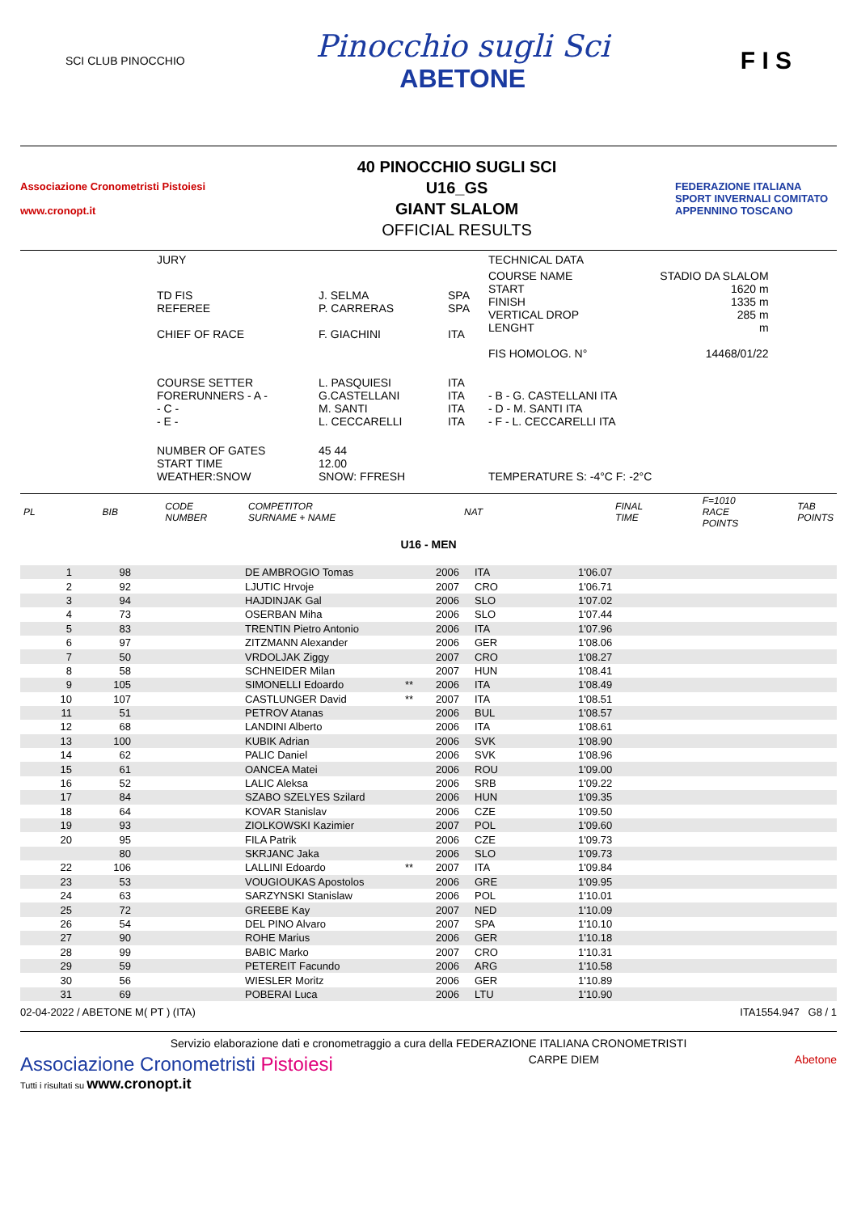SCI CLUB PINOCCHIO
Pinocchio sugli Sci
ABETONE
F I S
Associazione Cronometristi Pistoiesi
www.cronopt.it
40 PINOCCHIO SUGLI SCI
U16_GS
GIANT SLALOM
OFFICIAL RESULTS
FEDERAZIONE ITALIANA SPORT INVERNALI COMITATO APPENNINO TOSCANO
| JURY | | | TECHNICAL DATA | |
| TD FIS REFEREE CHIEF OF RACE | J. SELMA P. CARRERAS F. GIACHINI | SPA SPA ITA | COURSE NAME START FINISH VERTICAL DROP LENGHT FIS HOMOLOG. N° | STADIO DA SLALOM 1620 m 1335 m 285 m m 14468/01/22 |
| COURSE SETTER FORERUNNERS - A - - C - - E - | L. PASQUIESI G.CASTELLANI M. SANTI L. CECCARELLI | ITA ITA ITA ITA | - B - G. CASTELLANI ITA - D - M. SANTI ITA - F - L. CECCARELLI ITA | |
| NUMBER OF GATES START TIME WEATHER:SNOW | 45 44 12.00 SNOW: FFRESH | | TEMPERATURE S: -4°C F: -2°C | |
| PL | BIB | CODE NUMBER | COMPETITOR SURNAME + NAME | NAT | FINAL TIME | F=1010 RACE POINTS | TAB POINTS |
U16 - MEN
| 1 | 98 | | DE AMBROGIO Tomas | | 2006 | ITA | 1'06.07 | |
| 2 | 92 | | LJUTIC Hrvoje | | 2007 | CRO | 1'06.71 | |
| 3 | 94 | | HAJDINJAK Gal | | 2006 | SLO | 1'07.02 | |
| 4 | 73 | | OSERBAN Miha | | 2006 | SLO | 1'07.44 | |
| 5 | 83 | | TRENTIN Pietro Antonio | | 2006 | ITA | 1'07.96 | |
| 6 | 97 | | ZITZMANN Alexander | | 2006 | GER | 1'08.06 | |
| 7 | 50 | | VRDOLJAK Ziggy | | 2007 | CRO | 1'08.27 | |
| 8 | 58 | | SCHNEIDER Milan | | 2007 | HUN | 1'08.41 | |
| 9 | 105 | | SIMONELLI Edoardo | ** | 2006 | ITA | 1'08.49 | |
| 10 | 107 | | CASTLUNGER David | ** | 2007 | ITA | 1'08.51 | |
| 11 | 51 | | PETROV Atanas | | 2006 | BUL | 1'08.57 | |
| 12 | 68 | | LANDINI Alberto | | 2006 | ITA | 1'08.61 | |
| 13 | 100 | | KUBIK Adrian | | 2006 | SVK | 1'08.90 | |
| 14 | 62 | | PALIC Daniel | | 2006 | SVK | 1'08.96 | |
| 15 | 61 | | OANCEA Matei | | 2006 | ROU | 1'09.00 | |
| 16 | 52 | | LALIC Aleksa | | 2006 | SRB | 1'09.22 | |
| 17 | 84 | | SZABO SZELYES Szilard | | 2006 | HUN | 1'09.35 | |
| 18 | 64 | | KOVAR Stanislav | | 2006 | CZE | 1'09.50 | |
| 19 | 93 | | ZIOLKOWSKI Kazimier | | 2007 | POL | 1'09.60 | |
| 20 | 95 | | FILA Patrik | | 2006 | CZE | 1'09.73 | |
| | 80 | | SKRJANC Jaka | | 2006 | SLO | 1'09.73 | |
| 22 | 106 | | LALLINI Edoardo | ** | 2007 | ITA | 1'09.84 | |
| 23 | 53 | | VOUGIOUKAS Apostolos | | 2006 | GRE | 1'09.95 | |
| 24 | 63 | | SARZYNSKI Stanislaw | | 2006 | POL | 1'10.01 | |
| 25 | 72 | | GREEBE Kay | | 2007 | NED | 1'10.09 | |
| 26 | 54 | | DEL PINO Alvaro | | 2007 | SPA | 1'10.10 | |
| 27 | 90 | | ROHE Marius | | 2006 | GER | 1'10.18 | |
| 28 | 99 | | BABIC Marko | | 2007 | CRO | 1'10.31 | |
| 29 | 59 | | PETEREIT Facundo | | 2006 | ARG | 1'10.58 | |
| 30 | 56 | | WIESLER Moritz | | 2006 | GER | 1'10.89 | |
| 31 | 69 | | POBERAI Luca | | 2006 | LTU | 1'10.90 | |
02-04-2022 / ABETONE M( PT ) (ITA) ITA1554.947 G8 / 1
Servizio elaborazione dati e cronometraggio a cura della FEDERAZIONE ITALIANA CRONOMETRISTI
Associazione Cronometristi Pistoiesi
Tutti i risultati su www.cronopt.it
CARPE DIEM Abetone